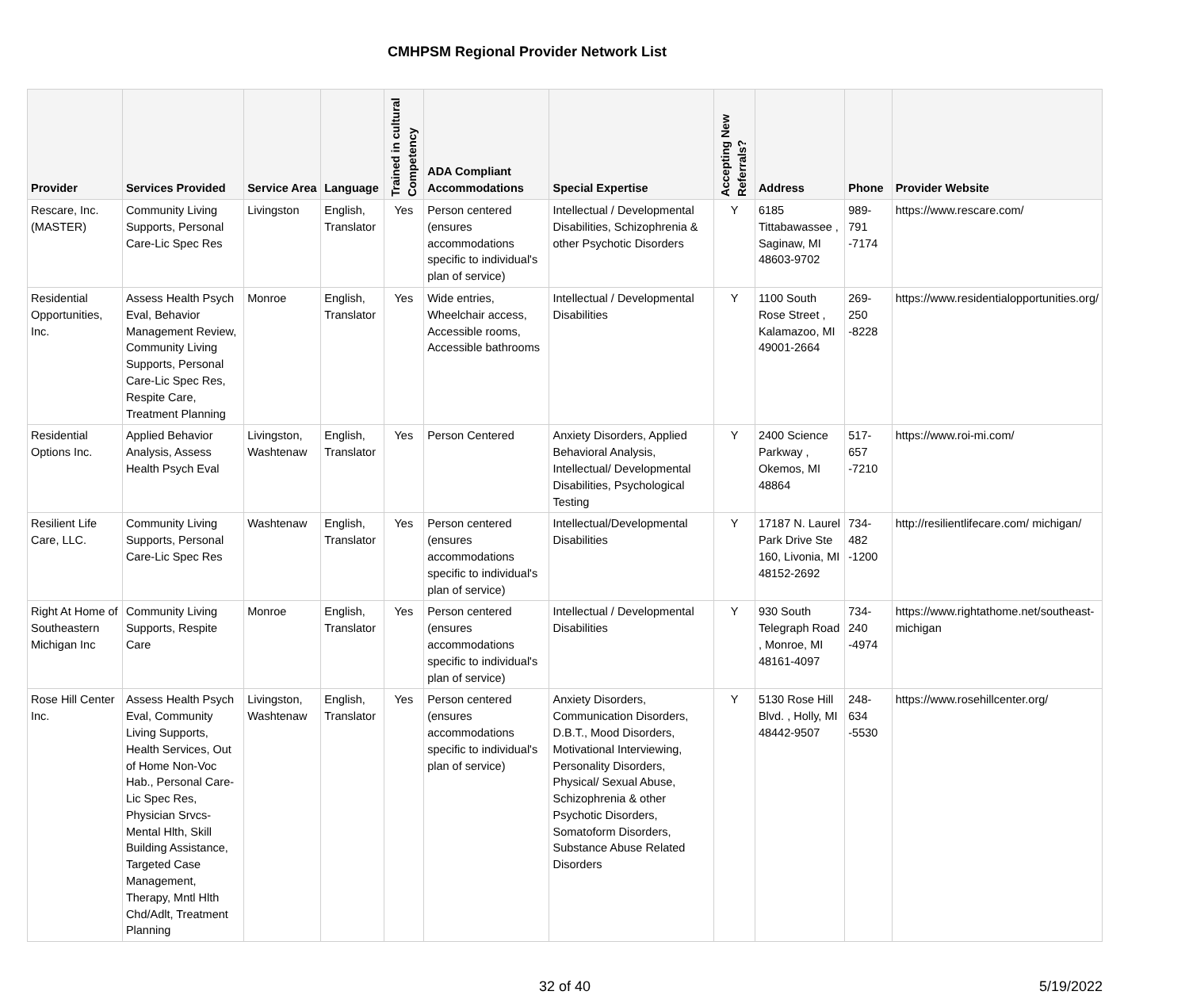CMHPSM Regional Provider Network List
| Provider | Services Provided | Service Area | Language | Trained in cultural Competency | ADA Compliant Accommodations | Special Expertise | Accepting New Referrals? | Address | Phone | Provider Website |
| --- | --- | --- | --- | --- | --- | --- | --- | --- | --- | --- |
| Rescare, Inc. (MASTER) | Community Living Supports, Personal Care-Lic Spec Res | Livingston | English, Translator | Yes | Person centered (ensures accommodations specific to individual's plan of service) | Intellectual / Developmental Disabilities, Schizophrenia & other Psychotic Disorders | Y | 6185 Tittabawassee , Saginaw, MI 48603-9702 | 989-791 -7174 | https://www.rescare.com/ |
| Residential Opportunities, Inc. | Assess Health Psych Eval, Behavior Management Review, Community Living Supports, Personal Care-Lic Spec Res, Respite Care, Treatment Planning | Monroe | English, Translator | Yes | Wide entries, Wheelchair access, Accessible rooms, Accessible bathrooms | Intellectual / Developmental Disabilities | Y | 1100 South Rose Street , Kalamazoo, MI 49001-2664 | 269-250 -8228 | https://www.residentialopportunities.org/ |
| Residential Options Inc. | Applied Behavior Analysis, Assess Health Psych Eval | Livingston, Washtenaw | English, Translator | Yes | Person Centered | Anxiety Disorders, Applied Behavioral Analysis, Intellectual/ Developmental Disabilities, Psychological Testing | Y | 2400 Science Parkway , Okemos, MI 48864 | 517-657 -7210 | https://www.roi-mi.com/ |
| Resilient Life Care, LLC. | Community Living Supports, Personal Care-Lic Spec Res | Washtenaw | English, Translator | Yes | Person centered (ensures accommodations specific to individual's plan of service) | Intellectual/Developmental Disabilities | Y | 17187 N. Laurel Park Drive Ste 160, Livonia, MI 48152-2692 | 734-482 -1200 | http://resilientlifecare.com/ michigan/ |
| Right At Home of Southeastern Michigan Inc | Community Living Supports, Respite Care | Monroe | English, Translator | Yes | Person centered (ensures accommodations specific to individual's plan of service) | Intellectual / Developmental Disabilities | Y | 930 South Telegraph Road , Monroe, MI 48161-4097 | 734-240 -4974 | https://www.rightathome.net/southeast-michigan |
| Rose Hill Center Inc. | Assess Health Psych Eval, Community Living Supports, Health Services, Out of Home Non-Voc Hab., Personal Care-Lic Spec Res, Physician Srvcs-Mental Hlth, Skill Building Assistance, Targeted Case Management, Therapy, Mntl Hlth Chd/Adlt, Treatment Planning | Livingston, Washtenaw | English, Translator | Yes | Person centered (ensures accommodations specific to individual's plan of service) | Anxiety Disorders, Communication Disorders, D.B.T., Mood Disorders, Motivational Interviewing, Personality Disorders, Physical/ Sexual Abuse, Schizophrenia & other Psychotic Disorders, Somatoform Disorders, Substance Abuse Related Disorders | Y | 5130 Rose Hill Blvd. , Holly, MI 48442-9507 | 248-634 -5530 | https://www.rosehillcenter.org/ |
32 of 40 5/19/2022